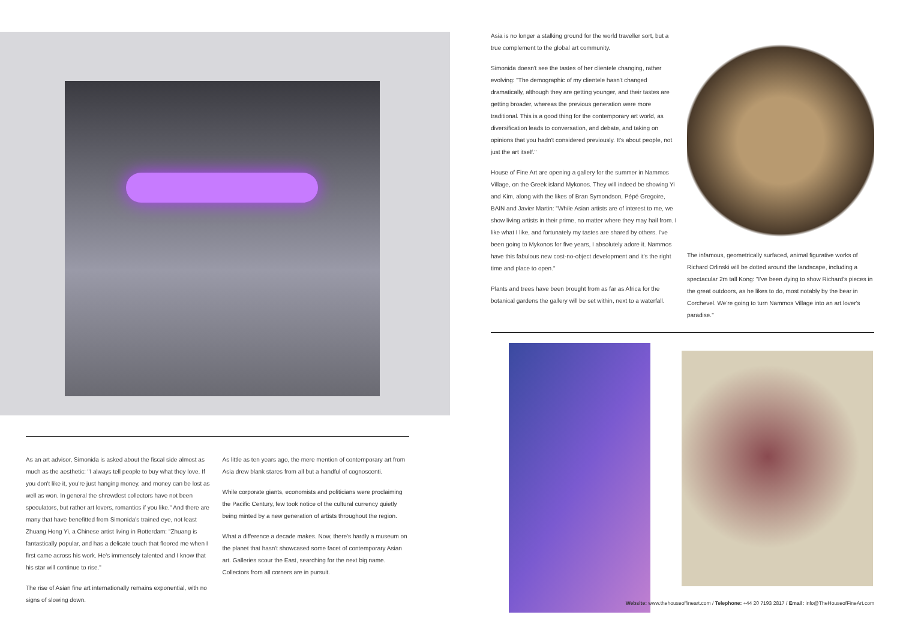As an art advisor, Simonida is asked about the fiscal side almost as much as the aesthetic: "I always tell people to buy what they love. If you don't like it, you're just hanging money, and money can be lost as well as won. In general the shrewdest collectors have not been speculators, but rather art lovers, romantics if you like." And there are many that have benefitted from Simonida's trained eye, not least Zhuang Hong Yi, a Chinese artist living in Rotterdam: "Zhuang is fantastically popular, and has a delicate touch that floored me when I first came across his work. He's immensely talented and I know that his star will continue to rise."
The rise of Asian fine art internationally remains exponential, with no signs of slowing down.
As little as ten years ago, the mere mention of contemporary art from Asia drew blank stares from all but a handful of cognoscenti.
While corporate giants, economists and politicians were proclaiming the Pacific Century, few took notice of the cultural currency quietly being minted by a new generation of artists throughout the region.
What a difference a decade makes. Now, there's hardly a museum on the planet that hasn't showcased some facet of contemporary Asian art. Galleries scour the East, searching for the next big name. Collectors from all corners are in pursuit.
Asia is no longer a stalking ground for the world traveller sort, but a true complement to the global art community.
Simonida doesn't see the tastes of her clientele changing, rather evolving: "The demographic of my clientele hasn't changed dramatically, although they are getting younger, and their tastes are getting broader, whereas the previous generation were more traditional. This is a good thing for the contemporary art world, as diversification leads to conversation, and debate, and taking on opinions that you hadn't considered previously. It's about people, not just the art itself."
House of Fine Art are opening a gallery for the summer in Nammos Village, on the Greek island Mykonos. They will indeed be showing Yi and Kim, along with the likes of Bran Symondson, Pépé Gregoire, BAIN and Javier Martin: "While Asian artists are of interest to me, we show living artists in their prime, no matter where they may hail from. I like what I like, and fortunately my tastes are shared by others. I've been going to Mykonos for five years, I absolutely adore it. Nammos have this fabulous new cost-no-object development and it's the right time and place to open."
Plants and trees have been brought from as far as Africa for the botanical gardens the gallery will be set within, next to a waterfall.
The infamous, geometrically surfaced, animal figurative works of Richard Orlinski will be dotted around the landscape, including a spectacular 2m tall Kong: "I've been dying to show Richard's pieces in the great outdoors, as he likes to do, most notably by the bear in Corchevel. We're going to turn Nammos Village into an art lover's paradise."
Website: www.thehouseoffineart.com / Telephone: +44 20 7193 2817 / Email: info@TheHouseofFineArt.com